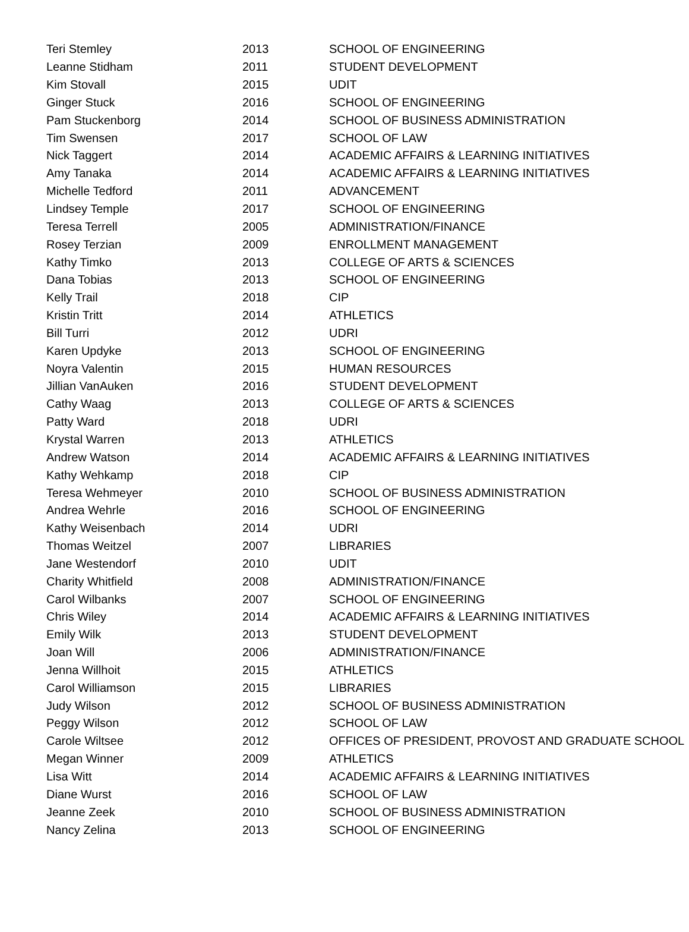| Teri Stemley | 2013 | SCHOOL OF ENGINEERING |
| Leanne Stidham | 2011 | STUDENT DEVELOPMENT |
| Kim Stovall | 2015 | UDIT |
| Ginger Stuck | 2016 | SCHOOL OF ENGINEERING |
| Pam Stuckenborg | 2014 | SCHOOL OF BUSINESS ADMINISTRATION |
| Tim Swensen | 2017 | SCHOOL OF LAW |
| Nick Taggert | 2014 | ACADEMIC AFFAIRS & LEARNING INITIATIVES |
| Amy Tanaka | 2014 | ACADEMIC AFFAIRS & LEARNING INITIATIVES |
| Michelle Tedford | 2011 | ADVANCEMENT |
| Lindsey Temple | 2017 | SCHOOL OF ENGINEERING |
| Teresa Terrell | 2005 | ADMINISTRATION/FINANCE |
| Rosey Terzian | 2009 | ENROLLMENT MANAGEMENT |
| Kathy Timko | 2013 | COLLEGE OF ARTS & SCIENCES |
| Dana Tobias | 2013 | SCHOOL OF ENGINEERING |
| Kelly Trail | 2018 | CIP |
| Kristin Tritt | 2014 | ATHLETICS |
| Bill Turri | 2012 | UDRI |
| Karen Updyke | 2013 | SCHOOL OF ENGINEERING |
| Noyra Valentin | 2015 | HUMAN RESOURCES |
| Jillian VanAuken | 2016 | STUDENT DEVELOPMENT |
| Cathy Waag | 2013 | COLLEGE OF ARTS & SCIENCES |
| Patty Ward | 2018 | UDRI |
| Krystal Warren | 2013 | ATHLETICS |
| Andrew Watson | 2014 | ACADEMIC AFFAIRS & LEARNING INITIATIVES |
| Kathy Wehkamp | 2018 | CIP |
| Teresa Wehmeyer | 2010 | SCHOOL OF BUSINESS ADMINISTRATION |
| Andrea Wehrle | 2016 | SCHOOL OF ENGINEERING |
| Kathy Weisenbach | 2014 | UDRI |
| Thomas Weitzel | 2007 | LIBRARIES |
| Jane Westendorf | 2010 | UDIT |
| Charity Whitfield | 2008 | ADMINISTRATION/FINANCE |
| Carol Wilbanks | 2007 | SCHOOL OF ENGINEERING |
| Chris Wiley | 2014 | ACADEMIC AFFAIRS & LEARNING INITIATIVES |
| Emily Wilk | 2013 | STUDENT DEVELOPMENT |
| Joan Will | 2006 | ADMINISTRATION/FINANCE |
| Jenna Willhoit | 2015 | ATHLETICS |
| Carol Williamson | 2015 | LIBRARIES |
| Judy Wilson | 2012 | SCHOOL OF BUSINESS ADMINISTRATION |
| Peggy Wilson | 2012 | SCHOOL OF LAW |
| Carole Wiltsee | 2012 | OFFICES OF PRESIDENT, PROVOST AND GRADUATE SCHOOL |
| Megan Winner | 2009 | ATHLETICS |
| Lisa Witt | 2014 | ACADEMIC AFFAIRS & LEARNING INITIATIVES |
| Diane Wurst | 2016 | SCHOOL OF LAW |
| Jeanne Zeek | 2010 | SCHOOL OF BUSINESS ADMINISTRATION |
| Nancy Zelina | 2013 | SCHOOL OF ENGINEERING |